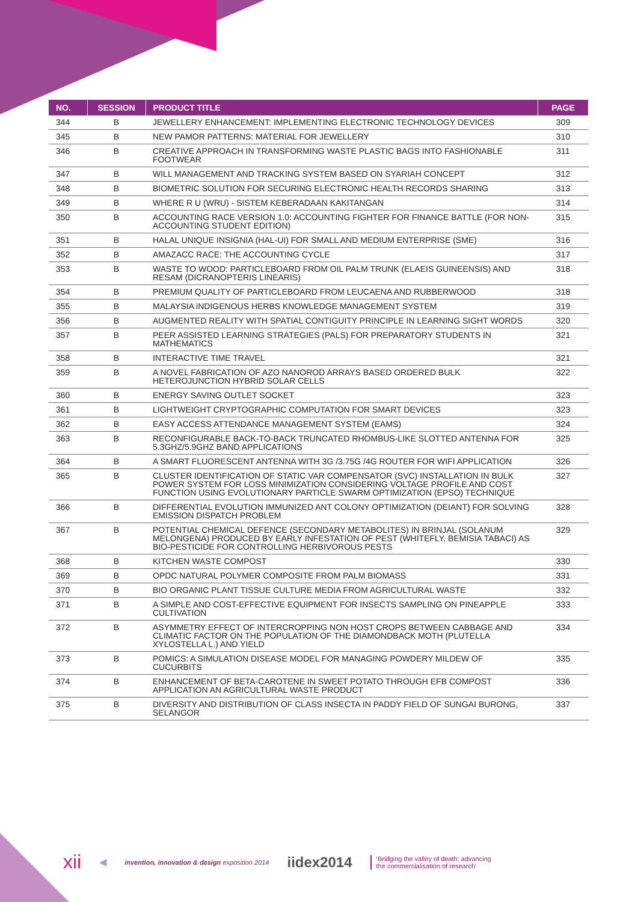| NO. | SESSION | PRODUCT TITLE | PAGE |
| --- | --- | --- | --- |
| 344 | B | JEWELLERY ENHANCEMENT: IMPLEMENTING ELECTRONIC TECHNOLOGY DEVICES | 309 |
| 345 | B | NEW PAMOR PATTERNS: MATERIAL FOR JEWELLERY | 310 |
| 346 | B | CREATIVE APPROACH IN TRANSFORMING WASTE PLASTIC BAGS INTO FASHIONABLE FOOTWEAR | 311 |
| 347 | B | WILL MANAGEMENT AND TRACKING SYSTEM BASED ON SYARIAH CONCEPT | 312 |
| 348 | B | BIOMETRIC SOLUTION FOR SECURING ELECTRONIC HEALTH RECORDS SHARING | 313 |
| 349 | B | WHERE R U (WRU) - SISTEM KEBERADAAN KAKITANGAN | 314 |
| 350 | B | ACCOUNTING RACE VERSION 1.0: ACCOUNTING FIGHTER FOR FINANCE BATTLE (FOR NON-ACCOUNTING STUDENT EDITION) | 315 |
| 351 | B | HALAL UNIQUE INSIGNIA (HAL-UI) FOR SMALL AND MEDIUM ENTERPRISE (SME) | 316 |
| 352 | B | AMAZACC RACE: THE ACCOUNTING CYCLE | 317 |
| 353 | B | WASTE TO WOOD: PARTICLEBOARD FROM OIL PALM TRUNK (ELAEIS GUINEENSIS) AND RESAM (DICRANOPTERIS LINEARIS) | 318 |
| 354 | B | PREMIUM QUALITY OF PARTICLEBOARD FROM LEUCAENA AND RUBBERWOOD | 318 |
| 355 | B | MALAYSIA iNDIGENOUS HERBS KNOWLEDGE MANAGEMENT SYSTEM | 319 |
| 356 | B | AUGMENTED REALITY WITH SPATIAL CONTIGUITY PRINCIPLE IN LEARNING SIGHT WORDS | 320 |
| 357 | B | PEER ASSISTED LEARNING STRATEGIES (PALS) FOR PREPARATORY STUDENTS IN MATHEMATICS | 321 |
| 358 | B | INTERACTIVE TIME TRAVEL | 321 |
| 359 | B | A NOVEL FABRICATION OF AZO NANOROD ARRAYS BASED ORDERED BULK HETEROJUNCTION HYBRID SOLAR CELLS | 322 |
| 360 | B | ENERGY SAVING OUTLET SOCKET | 323 |
| 361 | B | LIGHTWEIGHT CRYPTOGRAPHIC COMPUTATION FOR SMART DEVICES | 323 |
| 362 | B | EASY ACCESS ATTENDANCE MANAGEMENT SYSTEM (EAMS) | 324 |
| 363 | B | RECONFIGURABLE BACK-TO-BACK TRUNCATED RHOMBUS-LIKE SLOTTED ANTENNA FOR 5.3GHZ/5.9GHZ BAND APPLICATIONS | 325 |
| 364 | B | A SMART FLUORESCENT ANTENNA WITH 3G /3.75G /4G ROUTER FOR WIFI APPLICATION | 326 |
| 365 | B | CLUSTER IDENTIFICATION OF STATIC VAR COMPENSATOR (SVC) INSTALLATION IN BULK POWER SYSTEM FOR LOSS MINIMIZATION CONSIDERING VOLTAGE PROFILE AND COST FUNCTION USING EVOLUTIONARY PARTICLE SWARM OPTIMIZATION (EPSO) TECHNIQUE | 327 |
| 366 | B | DIFFERENTIAL EVOLUTION IMMUNIZED ANT COLONY OPTIMIZATION (DEIANT) FOR SOLVING EMISSION DISPATCH PROBLEM | 328 |
| 367 | B | POTENTIAL CHEMICAL DEFENCE (SECONDARY METABOLITES) IN BRINJAL (SOLANUM MELONGENA) PRODUCED BY EARLY INFESTATION OF PEST (WHITEFLY, BEMISIA TABACI) AS BIO-PESTICIDE FOR CONTROLLING HERBIVOROUS PESTS | 329 |
| 368 | B | KITCHEN WASTE COMPOST | 330 |
| 369 | B | OPDC NATURAL POLYMER COMPOSITE FROM PALM BIOMASS | 331 |
| 370 | B | BIO ORGANIC PLANT TISSUE CULTURE MEDIA FROM AGRICULTURAL WASTE | 332 |
| 371 | B | A SIMPLE AND COST-EFFECTIVE EQUIPMENT FOR INSECTS SAMPLING ON PINEAPPLE CULTIVATION | 333 |
| 372 | B | ASYMMETRY EFFECT OF INTERCROPPING NON HOST CROPS BETWEEN CABBAGE AND CLIMATIC FACTOR ON THE POPULATION OF THE DIAMONDBACK MOTH (PLUTELLA XYLOSTELLA L.) AND YIELD | 334 |
| 373 | B | POMICS: A SIMULATION DISEASE MODEL FOR MANAGING POWDERY MILDEW OF CUCURBITS | 335 |
| 374 | B | ENHANCEMENT OF BETA-CAROTENE IN SWEET POTATO THROUGH EFB COMPOST APPLICATION AN AGRICULTURAL WASTE PRODUCT | 336 |
| 375 | B | DIVERSITY AND DISTRIBUTION OF CLASS INSECTA IN PADDY FIELD OF SUNGAI BURONG, SELANGOR | 337 |
xii ◀ invention, innovation & design exposition 2014 iidex2014 ‘Bridging the valley of death: advancing
the commercialisation of research’